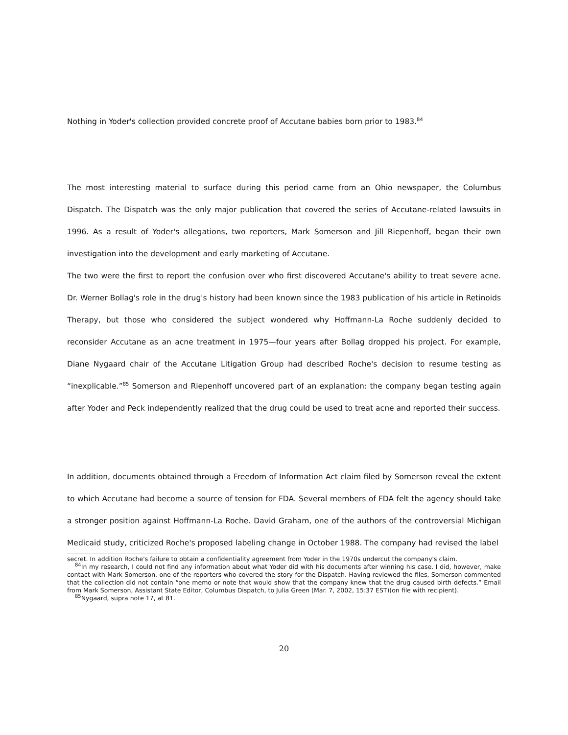Nothing in Yoder's collection provided concrete proof of Accutane babies born prior to 1983.<sup>84</sup>
The most interesting material to surface during this period came from an Ohio newspaper, the Columbus Dispatch. The Dispatch was the only major publication that covered the series of Accutane-related lawsuits in 1996. As a result of Yoder's allegations, two reporters, Mark Somerson and Jill Riepenhoff, began their own investigation into the development and early marketing of Accutane.
The two were the first to report the confusion over who first discovered Accutane's ability to treat severe acne. Dr. Werner Bollag's role in the drug's history had been known since the 1983 publication of his article in Retinoids Therapy, but those who considered the subject wondered why Hoffmann-La Roche suddenly decided to reconsider Accutane as an acne treatment in 1975—four years after Bollag dropped his project. For example, Diane Nygaard chair of the Accutane Litigation Group had described Roche's decision to resume testing as “inexplicable.”<sup>85</sup> Somerson and Riepenhoff uncovered part of an explanation: the company began testing again after Yoder and Peck independently realized that the drug could be used to treat acne and reported their success.
In addition, documents obtained through a Freedom of Information Act claim filed by Somerson reveal the extent to which Accutane had become a source of tension for FDA. Several members of FDA felt the agency should take a stronger position against Hoffmann-La Roche. David Graham, one of the authors of the controversial Michigan Medicaid study, criticized Roche's proposed labeling change in October 1988. The company had revised the label
secret. In addition Roche's failure to obtain a confidentiality agreement from Yoder in the 1970s undercut the company's claim.
<sup>84</sup>In my research, I could not find any information about what Yoder did with his documents after winning his case. I did, however, make contact with Mark Somerson, one of the reporters who covered the story for the Dispatch. Having reviewed the files, Somerson commented that the collection did not contain “one memo or note that would show that the company knew that the drug caused birth defects.” Email from Mark Somerson, Assistant State Editor, Columbus Dispatch, to Julia Green (Mar. 7, 2002, 15:37 EST)(on file with recipient).
<sup>85</sup> Nygaard, supra note 17, at 81.
20